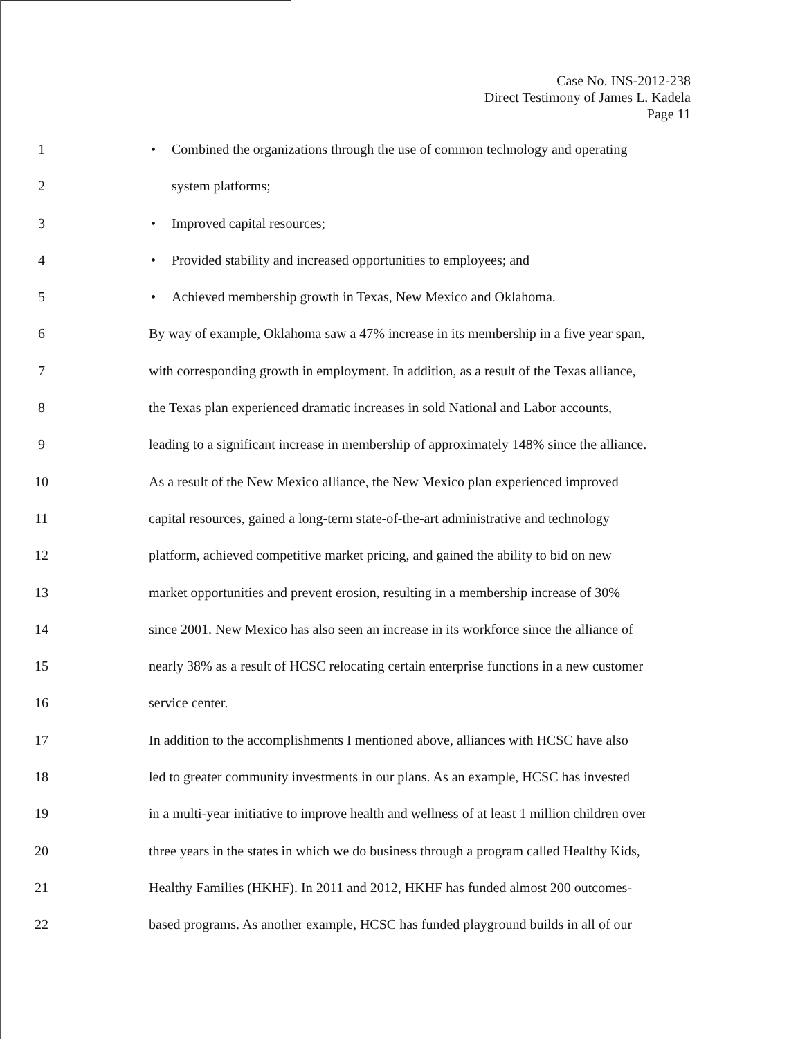Case No. INS-2012-238
Direct Testimony of James L. Kadela
Page 11
1 • Combined the organizations through the use of common technology and operating
2 system platforms;
3 • Improved capital resources;
4 • Provided stability and increased opportunities to employees; and
5 • Achieved membership growth in Texas, New Mexico and Oklahoma.
6 By way of example, Oklahoma saw a 47% increase in its membership in a five year span,
7 with corresponding growth in employment. In addition, as a result of the Texas alliance,
8 the Texas plan experienced dramatic increases in sold National and Labor accounts,
9 leading to a significant increase in membership of approximately 148% since the alliance.
10 As a result of the New Mexico alliance, the New Mexico plan experienced improved
11 capital resources, gained a long-term state-of-the-art administrative and technology
12 platform, achieved competitive market pricing, and gained the ability to bid on new
13 market opportunities and prevent erosion, resulting in a membership increase of 30%
14 since 2001. New Mexico has also seen an increase in its workforce since the alliance of
15 nearly 38% as a result of HCSC relocating certain enterprise functions in a new customer
16 service center.
17 In addition to the accomplishments I mentioned above, alliances with HCSC have also
18 led to greater community investments in our plans. As an example, HCSC has invested
19 in a multi-year initiative to improve health and wellness of at least 1 million children over
20 three years in the states in which we do business through a program called Healthy Kids,
21 Healthy Families (HKHF). In 2011 and 2012, HKHF has funded almost 200 outcomes-
22 based programs. As another example, HCSC has funded playground builds in all of our